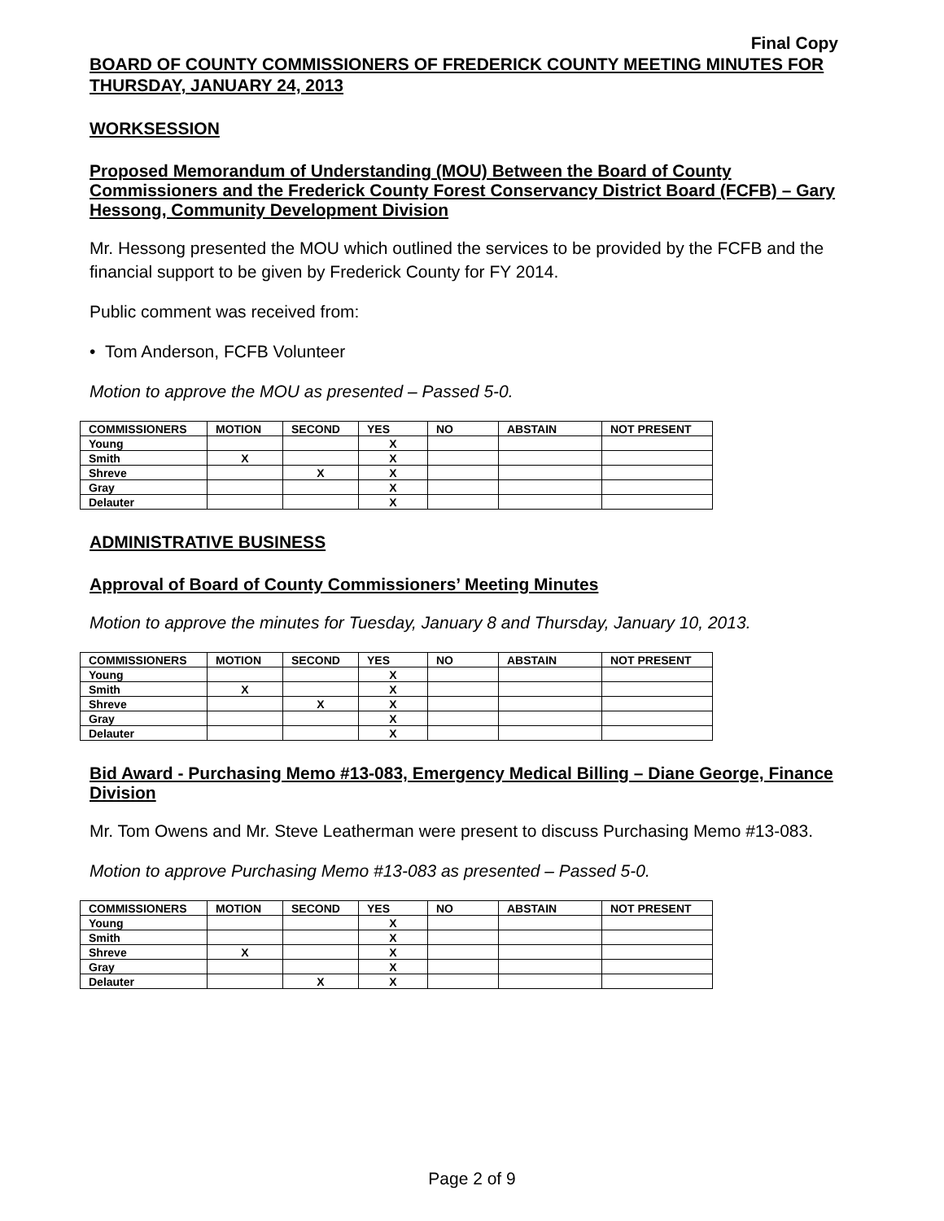Final Copy
BOARD OF COUNTY COMMISSIONERS OF FREDERICK COUNTY MEETING MINUTES FOR THURSDAY, JANUARY 24, 2013
WORKSESSION
Proposed Memorandum of Understanding (MOU) Between the Board of County Commissioners and the Frederick County Forest Conservancy District Board (FCFB) – Gary Hessong, Community Development Division
Mr. Hessong presented the MOU which outlined the services to be provided by the FCFB and the financial support to be given by Frederick County for FY 2014.
Public comment was received from:
• Tom Anderson, FCFB Volunteer
Motion to approve the MOU as presented – Passed 5-0.
| COMMISSIONERS | MOTION | SECOND | YES | NO | ABSTAIN | NOT PRESENT |
| --- | --- | --- | --- | --- | --- | --- |
| Young | | | X | | | |
| Smith | X | | X | | | |
| Shreve | | X | X | | | |
| Gray | | | X | | | |
| Delauter | | | X | | | |
ADMINISTRATIVE BUSINESS
Approval of Board of County Commissioners’ Meeting Minutes
Motion to approve the minutes for Tuesday, January 8 and Thursday, January 10, 2013.
| COMMISSIONERS | MOTION | SECOND | YES | NO | ABSTAIN | NOT PRESENT |
| --- | --- | --- | --- | --- | --- | --- |
| Young | | | X | | | |
| Smith | X | | X | | | |
| Shreve | | X | X | | | |
| Gray | | | X | | | |
| Delauter | | | X | | | |
Bid Award - Purchasing Memo #13-083, Emergency Medical Billing – Diane George, Finance Division
Mr. Tom Owens and Mr. Steve Leatherman were present to discuss Purchasing Memo #13-083.
Motion to approve Purchasing Memo #13-083 as presented – Passed 5-0.
| COMMISSIONERS | MOTION | SECOND | YES | NO | ABSTAIN | NOT PRESENT |
| --- | --- | --- | --- | --- | --- | --- |
| Young | | | X | | | |
| Smith | | | X | | | |
| Shreve | X | | X | | | |
| Gray | | | X | | | |
| Delauter | | X | X | | | |
Page 2 of 9